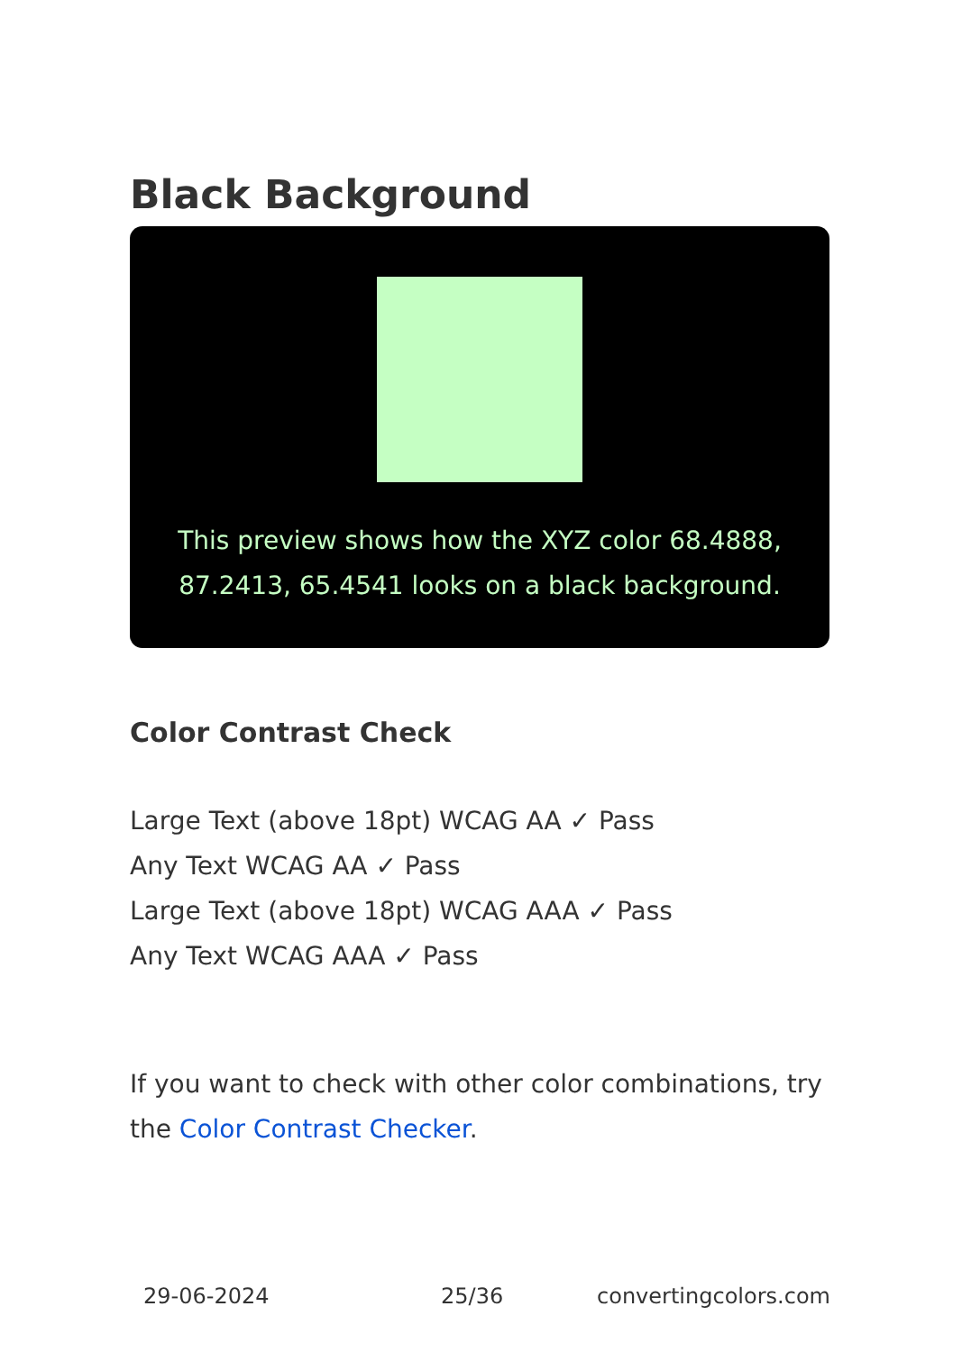Black Background
This preview shows how the XYZ color 68.4888, 87.2413, 65.4541 looks on a black background.
Color Contrast Check
Large Text (above 18pt) WCAG AA ✓ Pass
Any Text WCAG AA ✓ Pass
Large Text (above 18pt) WCAG AAA ✓ Pass
Any Text WCAG AAA ✓ Pass
If you want to check with other color combinations, try the Color Contrast Checker.
29-06-2024 25/36 convertingcolors.com